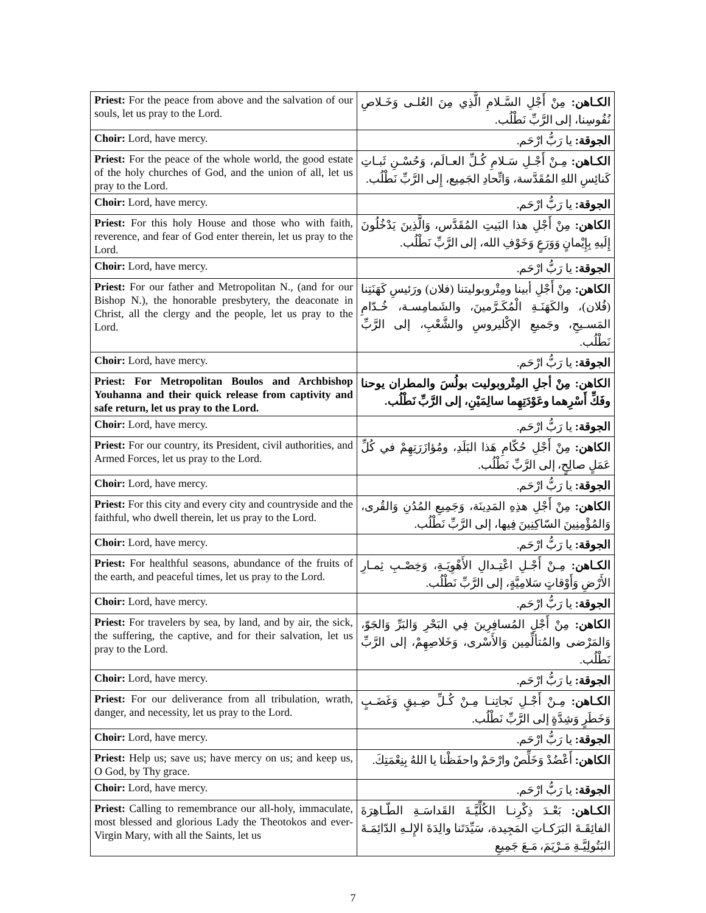| Priest: For the peace from above and the salvation of our souls, let us pray to the Lord. | الكـاهن: مِنْ أَجْلِ السَّـلامِ الَّذِي مِنَ العُلـى وَخَـلاصِ نُفُوسِنا، إلى الرَّبِّ نَطْلُب. |
| Choir: Lord, have mercy. | الجوقة: يا رَبُّ ارْحَم. |
| Priest: For the peace of the whole world, the good estate of the holy churches of God, and the union of all, let us pray to the Lord. | الكـاهن: مِـنْ أَجْـلِ سَـلامِ كُـلِّ العـالَم، وَحُسْـنِ ثَبـاتِ كَنائِسِ اللهِ المُقَدَّسة، وَاتِّحادِ الجَمِيع، إِلى الرَّبِّ نَطْلُب. |
| Choir: Lord, have mercy. | الجوقة: يا رَبُّ ارْحَم. |
| Priest: For this holy House and those who with faith, reverence, and fear of God enter therein, let us pray to the Lord. | الكاهن: مِنْ أَجْلِ هذا البَيتِ المُقَدَّس، وَالَّذِينَ يَدْخُلُونَ إِلَيهِ بِإِيْمانٍ وَوَرَعٍ وَخَوْفِ الله، إلى الرَّبِّ نَطْلُب. |
| Choir: Lord, have mercy. | الجوقة: يا رَبُّ ارْحَم. |
| Priest: For our father and Metropolitan N., (and for our Bishop N.), the honorable presbytery, the deaconate in Christ, all the clergy and the people, let us pray to the Lord. | الكاهن: مِنْ أَجْلِ أبينا ومِتْروبوليتنا (فلان) ورَئيسِ كَهَنَتِنا (فُلان)، والكَهَنَـةِ الْمُكَـرَّمينَ، والشَمامِسـة، خُـدّامِ المَسـيحِ، وجَميعِ الإكْليروسِ والشَّعْبِ، إلى الرَّبِّ نَطْلُب. |
| Choir: Lord, have mercy. | الجوقة: يا رَبُّ ارْحَم. |
| Priest: For Metropolitan Boulos and Archbishop Youhanna and their quick release from captivity and safe return, let us pray to the Lord. | الكاهن: مِنْ أجلِ المِتْروبوليت بولُسَ والمطران يوحنا وفَكِّ أَسْرِهما وعَوْدَتِهِما سالِمَيْنِ، إلى الرَّبِّ نَطْلُب. |
| Choir: Lord, have mercy. | الجوقة: يا رَبُّ ارْحَم. |
| Priest: For our country, its President, civil authorities, and Armed Forces, let us pray to the Lord. | الكاهن: مِنْ أَجْلِ حُكّامِ هَذا البَلَدِ، ومُؤازَرَتِهِمْ في كُلِّ عَمَلٍ صالِحٍ، إلى الرَّبِّ نَطْلُب. |
| Choir: Lord, have mercy. | الجوقة: يا رَبُّ ارْحَم. |
| Priest: For this city and every city and countryside and the faithful, who dwell therein, let us pray to the Lord. | الكاهن: مِنْ أَجْلِ هذِهِ المَدِينَة، وَجَمِيعِ المُدُنِ وَالقُرى، وَالمُؤْمِنِينَ السّاكِنِينَ فِيها، إلى الرَّبِّ نَطْلُب. |
| Choir: Lord, have mercy. | الجوقة: يا رَبُّ ارْحَم. |
| Priest: For healthful seasons, abundance of the fruits of the earth, and peaceful times, let us pray to the Lord. | الكـاهن: مِـنْ أَجْـلِ اعْتِـدالِ الأَهْوِيَـةِ، وَخِصْـبِ ثِمـارِ الأَرْضِ وَأَوْقاتٍ سَلامِيَّةٍ، إلى الرَّبِّ نَطْلُب. |
| Choir: Lord, have mercy. | الجوقة: يا رَبُّ ارْحَم. |
| Priest: For travelers by sea, by land, and by air, the sick, the suffering, the captive, and for their salvation, let us pray to the Lord. | الكاهن: مِنْ أَجْلِ المُسافِرِينَ فِي البَحْرِ وَالبَرِّ وَالجَوّ، وَالمَرْضى والمُتألِّمِين وَالأَسْرى، وَخَلاصِهِمْ، إلى الرَّبِّ نَطْلُب. |
| Choir: Lord, have mercy. | الجوقة: يا رَبُّ ارْحَم. |
| Priest: For our deliverance from all tribulation, wrath, danger, and necessity, let us pray to the Lord. | الكـاهن: مِـنْ أَجْـلِ نَجاتِنـا مِـنْ كُـلِّ ضِـيقٍ وَغَضَـبٍ وَخَطَرٍ وَشِدَّةٍ إلى الرَّبِّ نَطْلُب. |
| Choir: Lord, have mercy. | الجوقة: يا رَبُّ ارْحَم. |
| Priest: Help us; save us; have mercy on us; and keep us, O God, by Thy grace. | الكاهن: أَعْضُدْ وَخَلِّصْ وارْحَمْ واحفَظْنا يا اللهُ بِنِعْمَتِكَ. |
| Choir: Lord, have mercy. | الجوقة: يا رَبُّ ارْحَم. |
| Priest: Calling to remembrance our all-holy, immaculate, most blessed and glorious Lady the Theotokos and ever-Virgin Mary, with all the Saints, let us | الكـاهن: بَعْـدَ ذِكْرِنـا الكُلِّيَّـةَ القَداسَـةِ الطّـاهِرَةَ الفائِقَـةَ البَرَكـاتِ المَجِيدة، سَيِّدَتَنا والِدَةَ الإِلـهِ الدّائِمَـةَ البَتُولِيَّـةِ مَـرْيَمَ، مَـعَ جَمِيعِ |
7